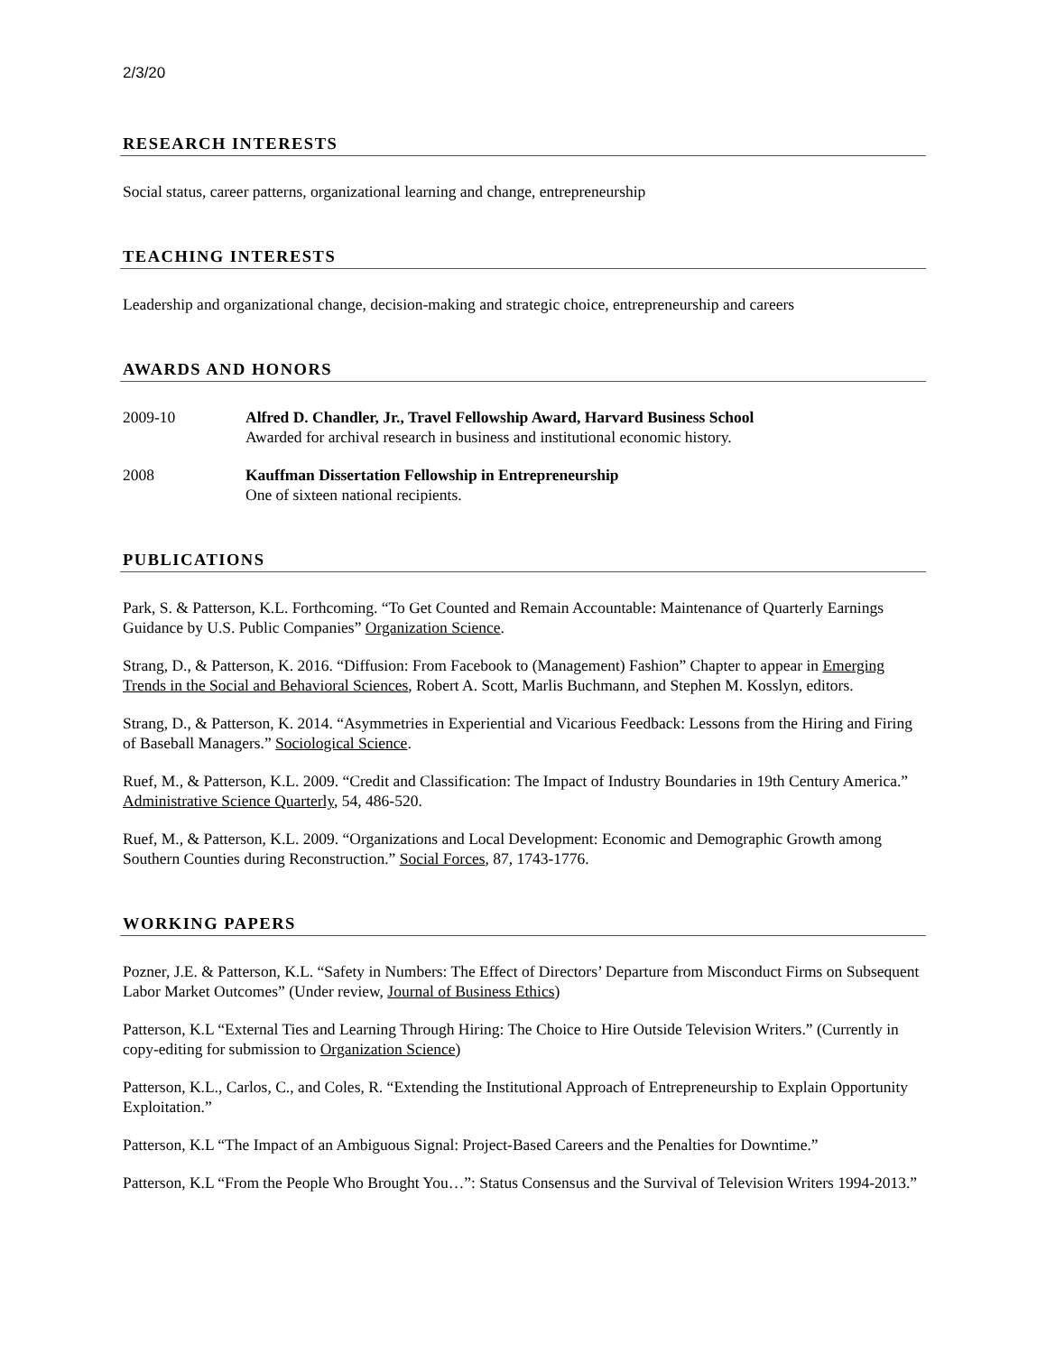2/3/20
RESEARCH INTERESTS
Social status, career patterns, organizational learning and change, entrepreneurship
TEACHING INTERESTS
Leadership and organizational change, decision-making and strategic choice, entrepreneurship and careers
AWARDS AND HONORS
2009-10 Alfred D. Chandler, Jr., Travel Fellowship Award, Harvard Business School
Awarded for archival research in business and institutional economic history.
2008 Kauffman Dissertation Fellowship in Entrepreneurship
One of sixteen national recipients.
PUBLICATIONS
Park, S. & Patterson, K.L. Forthcoming. “To Get Counted and Remain Accountable: Maintenance of Quarterly Earnings Guidance by U.S. Public Companies” Organization Science.
Strang, D., & Patterson, K. 2016. “Diffusion: From Facebook to (Management) Fashion” Chapter to appear in Emerging Trends in the Social and Behavioral Sciences, Robert A. Scott, Marlis Buchmann, and Stephen M. Kosslyn, editors.
Strang, D., & Patterson, K. 2014. “Asymmetries in Experiential and Vicarious Feedback: Lessons from the Hiring and Firing of Baseball Managers.” Sociological Science.
Ruef, M., & Patterson, K.L. 2009. “Credit and Classification: The Impact of Industry Boundaries in 19th Century America.” Administrative Science Quarterly, 54, 486-520.
Ruef, M., & Patterson, K.L. 2009. “Organizations and Local Development: Economic and Demographic Growth among Southern Counties during Reconstruction.” Social Forces, 87, 1743-1776.
WORKING PAPERS
Pozner, J.E. & Patterson, K.L. “Safety in Numbers: The Effect of Directors’ Departure from Misconduct Firms on Subsequent Labor Market Outcomes” (Under review, Journal of Business Ethics)
Patterson, K.L “External Ties and Learning Through Hiring: The Choice to Hire Outside Television Writers.” (Currently in copy-editing for submission to Organization Science)
Patterson, K.L., Carlos, C., and Coles, R. “Extending the Institutional Approach of Entrepreneurship to Explain Opportunity Exploitation.”
Patterson, K.L “The Impact of an Ambiguous Signal: Project-Based Careers and the Penalties for Downtime.”
Patterson, K.L “From the People Who Brought You…”: Status Consensus and the Survival of Television Writers 1994-2013.”